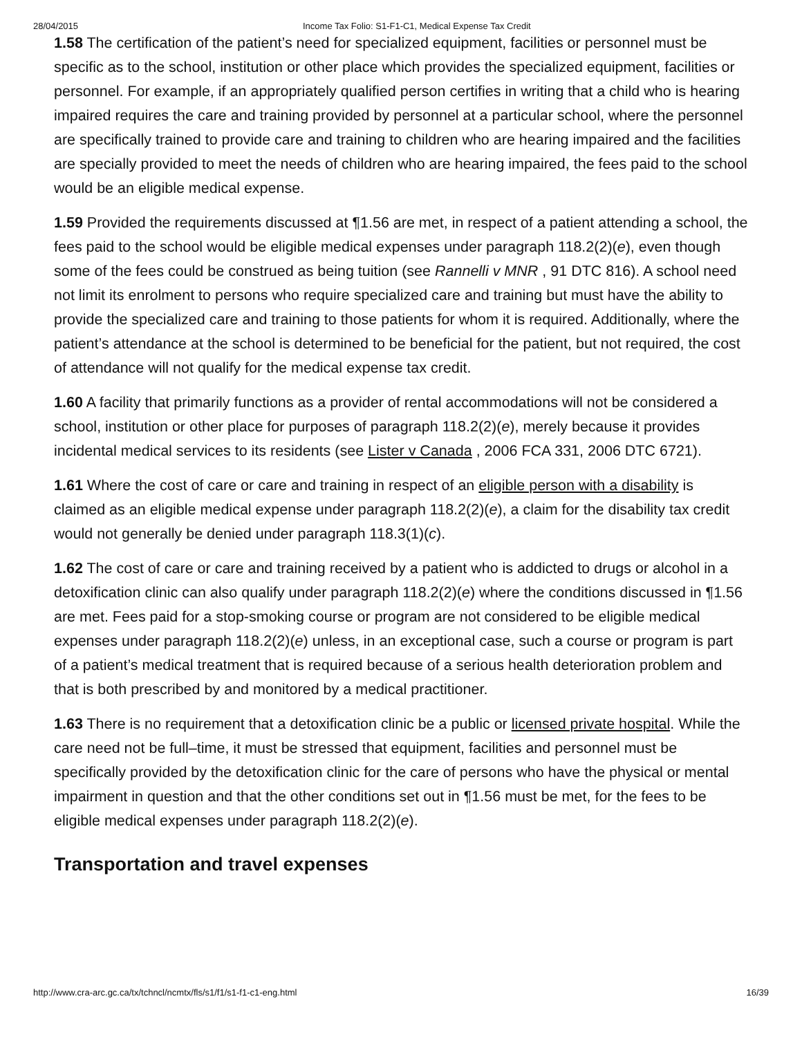28/04/2015 Income Tax Folio: S1-F1-C1, Medical Expense Tax Credit
1.58 The certification of the patient’s need for specialized equipment, facilities or personnel must be specific as to the school, institution or other place which provides the specialized equipment, facilities or personnel. For example, if an appropriately qualified person certifies in writing that a child who is hearing impaired requires the care and training provided by personnel at a particular school, where the personnel are specifically trained to provide care and training to children who are hearing impaired and the facilities are specially provided to meet the needs of children who are hearing impaired, the fees paid to the school would be an eligible medical expense.
1.59 Provided the requirements discussed at ¶1.56 are met, in respect of a patient attending a school, the fees paid to the school would be eligible medical expenses under paragraph 118.2(2)(e), even though some of the fees could be construed as being tuition (see Rannelli v MNR , 91 DTC 816). A school need not limit its enrolment to persons who require specialized care and training but must have the ability to provide the specialized care and training to those patients for whom it is required. Additionally, where the patient’s attendance at the school is determined to be beneficial for the patient, but not required, the cost of attendance will not qualify for the medical expense tax credit.
1.60 A facility that primarily functions as a provider of rental accommodations will not be considered a school, institution or other place for purposes of paragraph 118.2(2)(e), merely because it provides incidental medical services to its residents (see Lister v Canada , 2006 FCA 331, 2006 DTC 6721).
1.61 Where the cost of care or care and training in respect of an eligible person with a disability is claimed as an eligible medical expense under paragraph 118.2(2)(e), a claim for the disability tax credit would not generally be denied under paragraph 118.3(1)(c).
1.62 The cost of care or care and training received by a patient who is addicted to drugs or alcohol in a detoxification clinic can also qualify under paragraph 118.2(2)(e) where the conditions discussed in ¶1.56 are met. Fees paid for a stop-smoking course or program are not considered to be eligible medical expenses under paragraph 118.2(2)(e) unless, in an exceptional case, such a course or program is part of a patient’s medical treatment that is required because of a serious health deterioration problem and that is both prescribed by and monitored by a medical practitioner.
1.63 There is no requirement that a detoxification clinic be a public or licensed private hospital. While the care need not be full–time, it must be stressed that equipment, facilities and personnel must be specifically provided by the detoxification clinic for the care of persons who have the physical or mental impairment in question and that the other conditions set out in ¶1.56 must be met, for the fees to be eligible medical expenses under paragraph 118.2(2)(e).
Transportation and travel expenses
http://www.cra-arc.gc.ca/tx/tchncl/ncmtx/fls/s1/f1/s1-f1-c1-eng.html 16/39